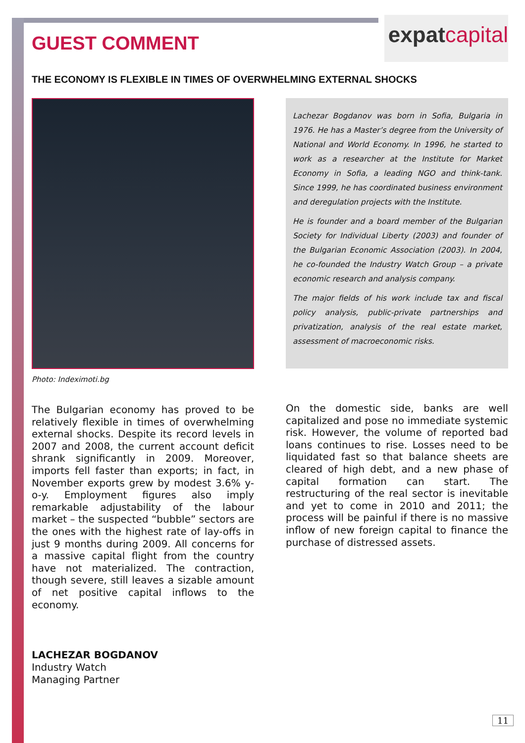expatcapital
GUEST COMMENT
THE ECONOMY IS FLEXIBLE IN TIMES OF OVERWHELMING EXTERNAL SHOCKS
Photo: Indeximoti.bg
The Bulgarian economy has proved to be relatively flexible in times of overwhelming external shocks. Despite its record levels in 2007 and 2008, the current account deficit shrank significantly in 2009. Moreover, imports fell faster than exports; in fact, in November exports grew by modest 3.6% y-o-y. Employment figures also imply remarkable adjustability of the labour market – the suspected “bubble” sectors are the ones with the highest rate of lay-offs in just 9 months during 2009. All concerns for a massive capital flight from the country have not materialized. The contraction, though severe, still leaves a sizable amount of net positive capital inflows to the economy.
Lachezar Bogdanov was born in Sofia, Bulgaria in 1976. He has a Master’s degree from the University of National and World Economy. In 1996, he started to work as a researcher at the Institute for Market Economy in Sofia, a leading NGO and think-tank. Since 1999, he has coordinated business environment and deregulation projects with the Institute.
He is founder and a board member of the Bulgarian Society for Individual Liberty (2003) and founder of the Bulgarian Economic Association (2003). In 2004, he co-founded the Industry Watch Group – a private economic research and analysis company.
The major fields of his work include tax and fiscal policy analysis, public-private partnerships and privatization, analysis of the real estate market, assessment of macroeconomic risks.
On the domestic side, banks are well capitalized and pose no immediate systemic risk. However, the volume of reported bad loans continues to rise. Losses need to be liquidated fast so that balance sheets are cleared of high debt, and a new phase of capital formation can start. The restructuring of the real sector is inevitable and yet to come in 2010 and 2011; the process will be painful if there is no massive inflow of new foreign capital to finance the purchase of distressed assets.
LACHEZAR BOGDANOV
Industry Watch
Managing Partner
11